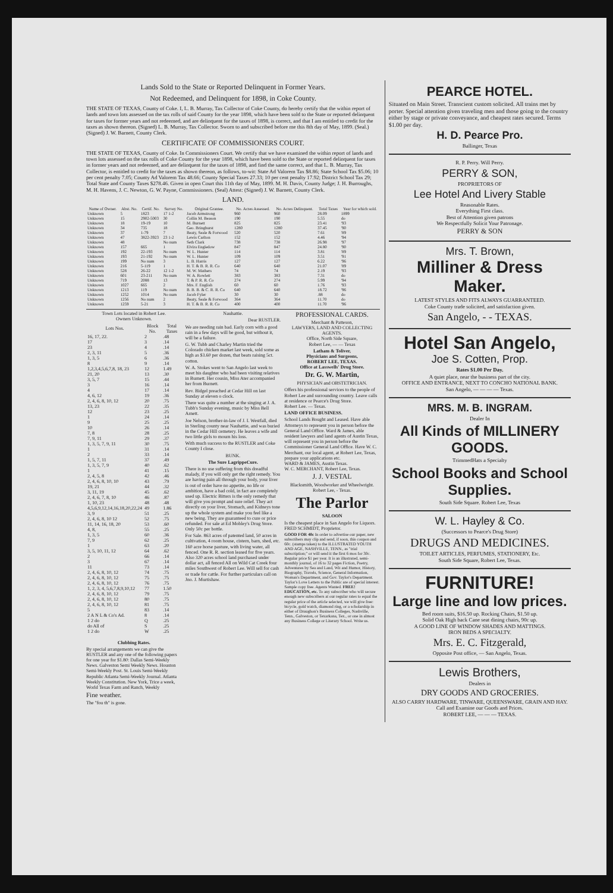Lands Sold to the State or Reported Delinquent in Former Years.
Not Redeemed, and Delinquent for 1898, in Coke County.
THE STATE OF TEXAS, County of Coke. I, L. B. Murray, Tax Collector of Coke County, do hereby certify that the within report of lands and town lots assessed on the tax rolls of said County for the year 1898, which have been sold to the State or reported delinquent for taxes for former years and not redeemed, and are delinquent for the taxes of 1898, is correct, and that I am entitled to credit for the taxes as shown thereon. (Signed) L. B. Murray, Tax Collector. Sworn to and subscribed before me this 8th day of May, 1899. (Seal.) (Signed) J. W. Barnett, County Clerk.
CERTIFICATE OF COMMISSIONERS COURT.
THE STATE OF TEXAS, County of Coke. In Commissioners Court. We certify that we have examined the within report of lands and town lots assessed on the tax rolls of Coke County for the year 1898, which have been sold to the State or reported delinquent for taxes in former years and not redeemed, and are delinquent for the taxes of 1898, and find the same correct, and that L. B. Murray, Tax Collector, is entitled to credit for the taxes as shown thereon, as follows, to-wit: State Ad Valorem Tax $8.86; State School Tax $5.06; 10 per cent penalty 7.05; County Ad Valorem Tax 48.66; County Special Taxes 27.33; 10 per cent penalty 17.92; District School Tax 29; Total State and County Taxes $278.46. Given in open Court this 11th day of May, 1899. M. H. Davis, County Judge; J. H. Burroughs, M. H. Havens, J. C. Newton, G. W. Payne, Commissioners. (Seal) Attest: (Signed) J. W. Barnett, County Clerk.
LAND.
| Name of Owner. | Abst. No. | Certif. No. | Survey No. | Original Grantee. | No. Acres Assessed. | No. Acres Delinquent. | Total Taxes | Year for which sold. |
| --- | --- | --- | --- | --- | --- | --- | --- | --- |
| Unknown | 5 | 1823 | 17 1-2 | Jacob Armstrong | 960 | 960 | 28.09 | 1899 |
| Unknown | 15 | 2902-5003 | 30 | Collin M. Beason | 190 | 190 | 5.55 | do |
| Unknown | 18 | 19-19 | 10 | M. Burnett | 825 | 825 | 23.41 | '93 |
| Unknown | 34 | 735 | 18 | Geo. Bringhurst | 1280 | 1280 | 37.45 | '90 |
| Unknown | 37 | 1-79 | 7 | Beaty, Seale & Forwood | 520 | 520 | 7.61 | '89 |
| Unknown | 47 | 3822-3923 | 23 1-2 | Lewis Carlton | 152 | 152 | 4.46 | '94 |
| Unknown | 48 | | No num | Seth Clark | 738 | 738 | 26.98 | '97 |
| Unknown | 157 | 665 | 1 | Elvira Engledow | 847 | 847 | 24.80 | '90 |
| Unknown | 192 | 22-193 | No num | W. L. Hunter | 114 | 114 | 3.81 | '89 |
| Unknown | 193 | 21-192 | No num | W. L. Hunter | 109 | 109 | 3.51 | '91 |
| Unknown | 199 | No num | 3 | L. B. Harris | 127 | 127 | 6.22 | '96 |
| Unknown | 216 | 5-119 | 1 | H. T. & B. R. R. Co | 640 | 640 | 21.07 | '89 |
| Unknown | 528 | 26-22 | 12 1-2 | M. W. Mathers | 74 | 74 | 2.19 | '93 |
| Unknown | 601 | 23-211 | No num | W. A. Rowlett | 383 | 383 | 7.31 | do |
| Unknown | 719 | 2088 | 13 | T. & P. R. R. Co | 274 | 274 | 5.99 | '94 |
| Unknown | 1027 | 665 | 2 | Mrs. F. English | 60 | 60 | 1.76 | '93 |
| Unknown | 1213 | 119 | No num | B. B. B. & C. R. R. Co | 640 | 640 | 18.72 | '96 |
| Unknown | 1252 | 1014 | No num | Jacob Fyler | 30 | 30 | .88 | do |
| Unknown | 1256 | No num | 2 | Beaty, Seale & Forwood | 364 | 364 | 11.70 | do |
| Unknown | 1259 | 5-21 | 3 | H. T. & B. R. R. Co | 400 | 400 | 11.70 | '96 |
Town Lots located in Robert Lee.
Owners Unknown.
| Lots Nos. | Block No. | Total Taxes |
| --- | --- | --- |
| 16, 17, 22. | 2 | .48 |
| 17 | 3 | .14 |
| 23 | 4 | .14 |
| 2, 3, 11 | 5 | .36 |
| 1, 3, 5 | 6 | .36 |
| 8 | 9 | .14 |
| 1,2,3,4,5,6,7,8, 18, 23 | 12 | 1.49 |
| 21, 20 | 13 | .30 |
| 3, 5, 7 | 15 | .44 |
| 3 | 16 | .14 |
| 4 | 17 | .14 |
| 4, 6, 12 | 19 | .36 |
| 2, 4, 6, 8, 10, 12 | 20 | .75 |
| 13, 23 | 22 | .35 |
| 12 | 23 | .25 |
| 1 | 24 | .14 |
| 9 | 25 | .25 |
| 10 | 26 | .14 |
| 7, 8 | 28 | .25 |
| 7, 9, 11 | 29 | .37 |
| 1, 3, 5, 7, 9, 11 | 30 | .75 |
| 1 | 31 | .14 |
| 2 | 33 | .14 |
| 1, 5, 7, 11 | 37 | .49 |
| 1, 3, 5, 7, 9 | 40 | .62 |
| 1 | 41 | .15 |
| 2, 4, 5, 8 | 42 | .46 |
| 2, 4, 6, 8, 10, 10 | 43 | .79 |
| 19, 21 | 44 | .32 |
| 3, 11, 19 | 45 | .62 |
| 2, 4, 6, 7, 8, 10 | 46 | .87 |
| 1, 10, 23 | 48 | .48 |
| 4,5,6,9,12,14,16,18,20,22,24 | 49 | 1.86 |
| 3, 9 | 51 | .25 |
| 2, 4, 6, 8, 10 12 | 52 | .75 |
| 11, 14, 16, 18, 20 | 53 | .60 |
| 4, 8, | 55 | .25 |
| 1, 3, 5 | 60 | .36 |
| 7, 9 | 62 | .25 |
| 1 | 63 | .20 |
| 3, 5, 10, 11, 12 | 64 | .62 |
| 2 | 66 | .14 |
| 3 | 67 | .14 |
| 11 | 73 | .14 |
| 2, 4, 6, 8, 10, 12 | 74 | .75 |
| 2, 4, 6, 8, 10, 12 | 75 | .75 |
| 2, 4, 6, 8, 10, 12 | 76 | .75 |
| 1, 2, 3, 4, 5,6,7,8,9,10,12 | 77 | 1.50 |
| 2, 4, 6, 8, 10, 12 | 79 | .75 |
| 2, 4, 6, 8, 10, 12 | 80 | .75 |
| 2, 4, 6, 8, 10, 12 | 81 | .75 |
| 5 | 83 | .14 |
| 2 A N L & Co's Ad. | 8 | .14 |
| 1 2 do | Q | .25 |
| do All of | S | .25 |
| 1 2 do | W | .25 |
Clubbing Rates.
By special arrangements we can give the RUSTLER and any one of the following papers for one year for $1.80: Dallas Semi-Weekly News. Galveston Semi Weekly News. Houston Semi-Weekly Post. St. Louis Semi-Weekly Republic Atlanta Semi-Weekly Journal. Atlanta Weekly Constitution. New York, Trice a week, World Texas Farm and Ranch, Weekly
Fine weather.
The "fou th" is gone.
Nauhattie.
Dear RUSTLER.
We are needing rain bad. Early corn with a good rain in a few days will be good, but without it, will be a failure.
G. W. Tubb and Charley Martin tried the Colorado chicken market last week, sold some as high as $3.60 per dozen, that beats raising 5ct. cotton.
W. A. Stokes went to San Angelo last week to meet his daughter who had been visiting relatives in Burnett. Her cousin, Miss Ater accompanied her from Burnett.
Rev. Bidgel preached at Cedar Hill on last Sunday at eleven o clock.
There was quite a number at the singing at J. A. Tubb's Sunday evening, music by Miss Bell Arnett.
Joe Nelson, brother-in-law of J. I. Westfall, died in Sterling county near Nauhattie, and was buried in the Cedar Hill cemetery. He leaves a wife and two little girls to mourn his loss.
With much success to the RUSTLER and Coke County I close.
BUNK.
The Sure LagrippeCure.
There is no use suffering from this dreadful malady, if you will only get the right remedy. You are having pain all through your body, your liver is out of order have no appetite, no life or ambition, have a bad cold, in fact are completely used up. Electric Bitters is the only remedy that will give you prompt and sure relief. They act directly on your liver, Stomach, and Kidneys tone up the whole system and make you feel like a new being. They are guaranteed to cure or price refunded. For sale at Ed Mobley's Drug Store. Only 50c per bottle.
For Sale. 863 acres of patented land, 50 acres in cultivation, 4 room house, cistern, barn, shed, etc. 160 acre horse pasture, with living water, all fenced. One R. R. section leased for five years. Also 320 acres school land purchased under dollar act, all fenced All on Wild Cat Creek four miles Southwest of Robert Lee. Will sell for cash or trade for cattle. For further particulars call on Jno. J. Murtishaw.
PROFESSIONAL CARDS.
Merchant & Patteson,
LAWYERS, LAND AND COLLECTING AGENTS.
Office, North Side Square,
Robert Lee, — — Texas
Latham & Toliver,
Physicians and Surgeons,
ROBERT LEE, TEXAS.
Office at Lasswells' Drug Store.
Dr. G. W. Martin,
PHYSICIAN and OBSTETRICIAN.
Offers his professional services to the people of Robert Lee and surrounding country. Leave calls at residence or Pearce's Drug Store.
Robert Lee. — Texas.
LAND OFFICE BUSINESS.
School Lands Bought and Leased. Have able Attorneys to represent you in person before the General Land Office. Ward & James, able resident lawyers and land agents of Austin Texas, will represent you in person before the Commissioner General Land Office. Have W. C. Merchant, our local agent, at Robert Lee, Texas, prepare your applications etc.
WARD & JAMES, Austin Texas.
W. C. MERCHANT, Robert Lee, Texas.
J. J. VESTAL
Blacksmith, Woodworker and Wheelwright.
Robert Lee, - Texas.
The Parlor
SALOON
Is the cheapest place in San Angelo for Liquors.
FRED SCHMIDT, Proprietor.
GOOD FOR 40c In order to advertise our paper, new subscribers may clip and send, if soon, this coupon and 60c. (stamps taken) to the ILLUSTRATED YOUTH AND AGE, NASHVILLE, TENN., as "trial subscription;" or will send it the first 6 mos for 30c. Regular price $1 per year. It is an illustrated, semi-monthly journal, of 16 to 32 pages Fiction, Poetry, Adventures by Sea and Land, Wit and Humor, History, Biography, Travels, Science, General Information, Woman's Department, and Gov. Taylor's Department. Taylor's Love Letters to the Public are of special interest. Sample copy free. Agents Wanted. FREE! EDUCATION, etc. To any subscriber who will secure enough new subscribers at our regular rates to equal the regular price of the article selected, we will give free: bicycle, gold watch, diamond ring, or a scholarship in either of Draughon's Business Colleges, Nashville, Tenn., Galveston, or Texarkana, Tex., or one in almost any Business College or Literary School. Write us.
PEARCE HOTEL.
Situated on Main Street. Transcient custom solicited. All trains met by porter. Special attention given traveling men and those going to the country either by stage or private conveyance, and cheapest rates secured. Terms $1.00 per day.
H. D. Pearce Pro.
Ballinger, Texas
R. P. Perry. Will Perry.
PERRY & SON,
PROPRIETORS OF
Lee Hotel And Livery Stable
Reasonable Rates.
Everything First class.
Best of Attention given patrons
We Respectfully Solicit Your Patronage.
PERRY & SON
Mrs. T. Brown,
Milliner & Dress Maker.
LATEST STYLES AND FITS ALWAYS GUARRANTEED.
Coke County trade solicited, and satisfaction given.
San Angelo, - - TEXAS.
Hotel San Angelo,
Joe S. Cotten, Prop.
Rates $1.00 Per Day.
A quiet place, near the business part of the city.
OFFICE AND ENTRANCE, NEXT TO CONCHO NATIONAL BANK.
San Angelo, — — — — Texas.
MRS. M. B. INGRAM.
Dealer In
All Kinds of MILLINERY GOODS.
TrimmedHats a Specialty
School Books and School Supplies.
South Side Square. Robert Lee, Texas
W. L. Hayley & Co.
(Successors to Pearce's Drug Store)
DRUGS AND MEDICINES.
TOILET ARTICLES, PERFUMES, STATIONERY, Etc.
South Side Square, Robert Lee, Texas.
FURNITURE!
Large line and low prices.
Bed room suits, $16.50 up. Rocking Chairs, $1.50 up.
Solid Oak High back Cane seat dining chairs, 90c up.
A GOOD LINE OF WINDOW SHADES AND MATTINGS.
IRON BEDS A SPECIALTY.
Mrs. E. C. Fitzgerald,
Opposite Post office, — San Angelo, Texas.
Lewis Brothers,
Dealers in
DRY GOODS AND GROCERIES.
ALSO CARRY HARDWARE, TINWARE, QUEENSWARE, GRAIN AND HAY.
Call and Examine our Goods and Prices.
ROBERT LEE, — — — TEXAS.